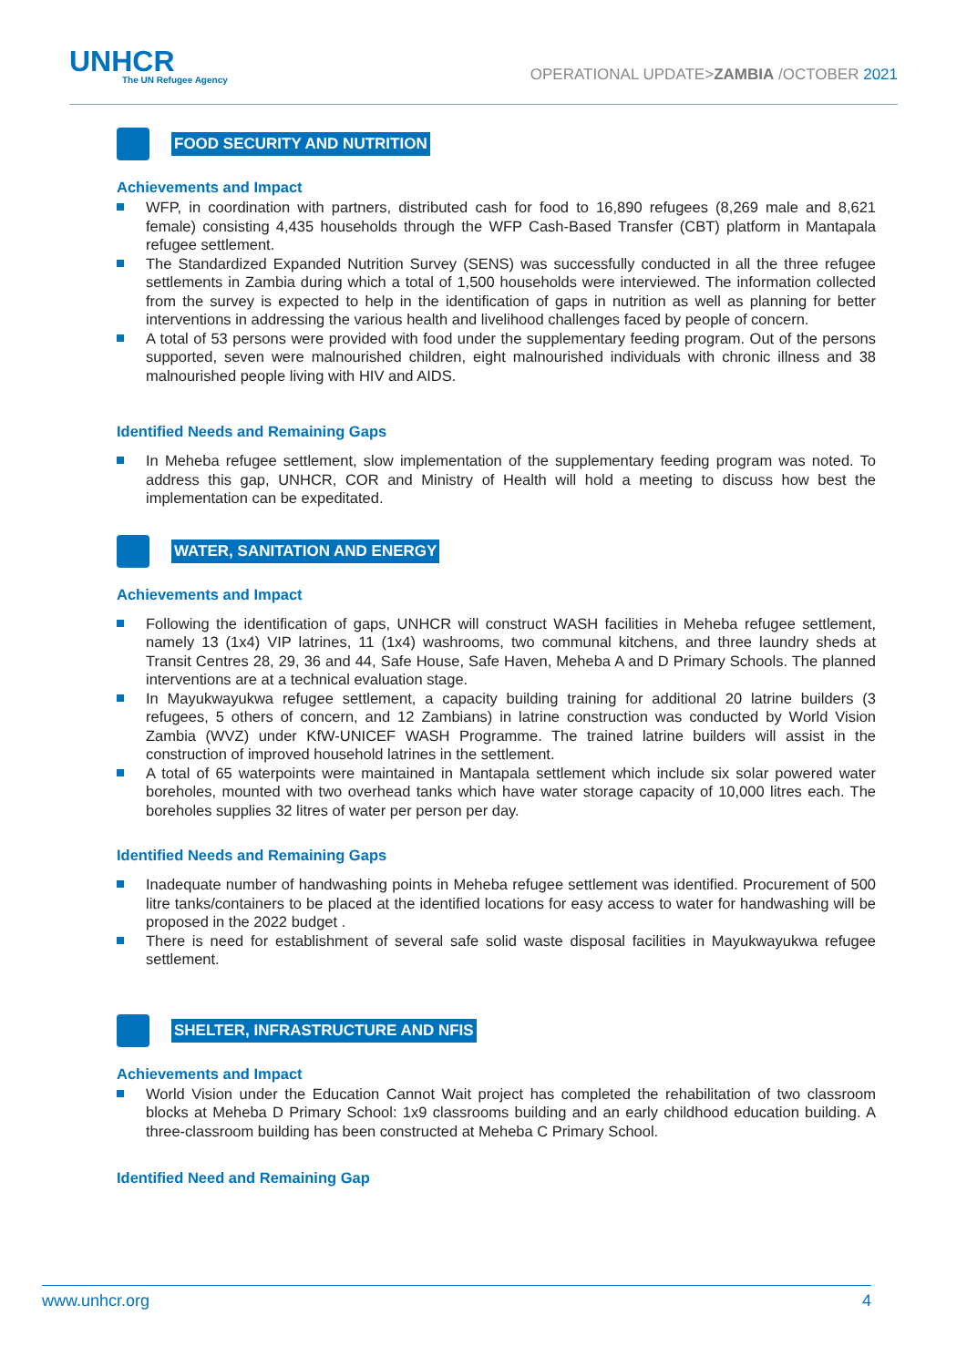UNHCR
The UN Refugee Agency
OPERATIONAL UPDATE>ZAMBIA /OCTOBER 2021
FOOD SECURITY AND NUTRITION
Achievements and Impact
WFP, in coordination with partners, distributed cash for food to 16,890 refugees (8,269 male and 8,621 female) consisting 4,435 households through the WFP Cash-Based Transfer (CBT) platform in Mantapala refugee settlement.
The Standardized Expanded Nutrition Survey (SENS) was successfully conducted in all the three refugee settlements in Zambia during which a total of 1,500 households were interviewed. The information collected from the survey is expected to help in the identification of gaps in nutrition as well as planning for better interventions in addressing the various health and livelihood challenges faced by people of concern.
A total of 53 persons were provided with food under the supplementary feeding program. Out of the persons supported, seven were malnourished children, eight malnourished individuals with chronic illness and 38 malnourished people living with HIV and AIDS.
Identified Needs and Remaining Gaps
In Meheba refugee settlement, slow implementation of the supplementary feeding program was noted. To address this gap, UNHCR, COR and Ministry of Health will hold a meeting to discuss how best the implementation can be expeditated.
WATER, SANITATION AND ENERGY
Achievements and Impact
Following the identification of gaps, UNHCR will construct WASH facilities in Meheba refugee settlement, namely 13 (1x4) VIP latrines, 11 (1x4) washrooms, two communal kitchens, and three laundry sheds at Transit Centres 28, 29, 36 and 44, Safe House, Safe Haven, Meheba A and D Primary Schools. The planned interventions are at a technical evaluation stage.
In Mayukwayukwa refugee settlement, a capacity building training for additional 20 latrine builders (3 refugees, 5 others of concern, and 12 Zambians) in latrine construction was conducted by World Vision Zambia (WVZ) under KfW-UNICEF WASH Programme. The trained latrine builders will assist in the construction of improved household latrines in the settlement.
A total of 65 waterpoints were maintained in Mantapala settlement which include six solar powered water boreholes, mounted with two overhead tanks which have water storage capacity of 10,000 litres each. The boreholes supplies 32 litres of water per person per day.
Identified Needs and Remaining Gaps
Inadequate number of handwashing points in Meheba refugee settlement was identified. Procurement of 500 litre tanks/containers to be placed at the identified locations for easy access to water for handwashing will be proposed in the 2022 budget .
There is need for establishment of several safe solid waste disposal facilities in Mayukwayukwa refugee settlement.
SHELTER, INFRASTRUCTURE AND NFIS
Achievements and Impact
World Vision under the Education Cannot Wait project has completed the rehabilitation of two classroom blocks at Meheba D Primary School: 1x9 classrooms building and an early childhood education building. A three-classroom building has been constructed at Meheba C Primary School.
Identified Need and Remaining Gap
www.unhcr.org 4